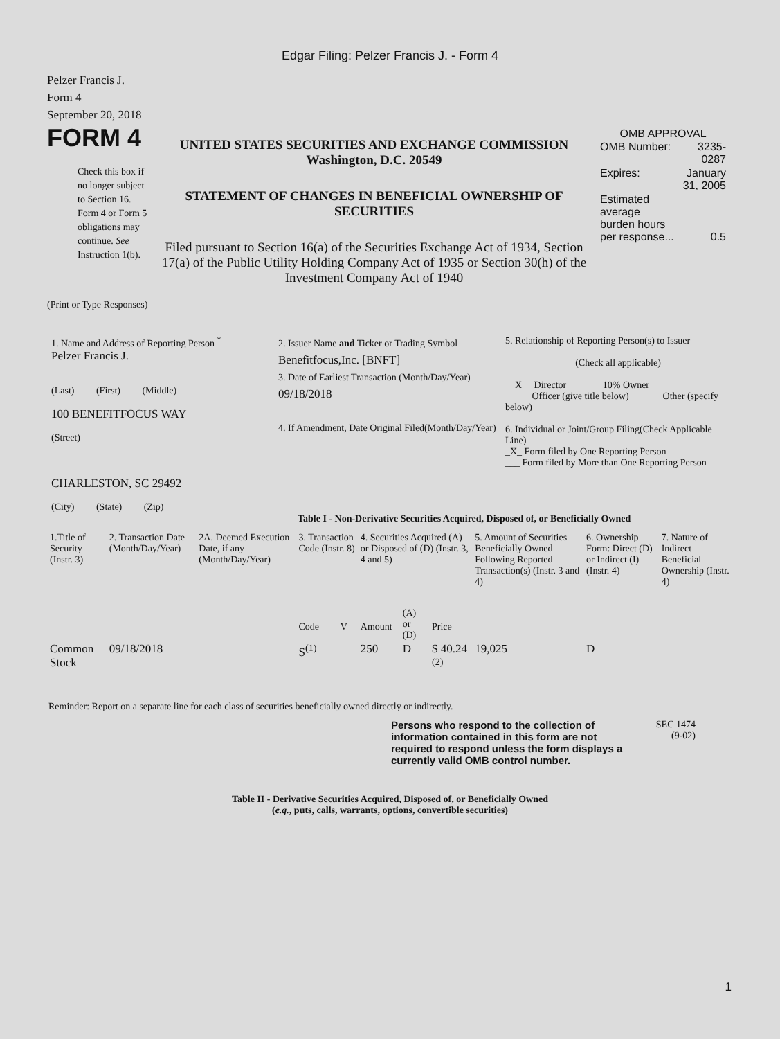Edgar Filing: Pelzer Francis J. - Form 4
Pelzer Francis J.
Form 4
September 20, 2018
FORM 4
Check this box if no longer subject to Section 16. Form 4 or Form 5 obligations may continue. See Instruction 1(b).
UNITED STATES SECURITIES AND EXCHANGE COMMISSION
Washington, D.C. 20549
STATEMENT OF CHANGES IN BENEFICIAL OWNERSHIP OF SECURITIES
Filed pursuant to Section 16(a) of the Securities Exchange Act of 1934, Section 17(a) of the Public Utility Holding Company Act of 1935 or Section 30(h) of the Investment Company Act of 1940
OMB APPROVAL
| OMB Number: | 3235-0287 |
| Expires: | January 31, 2005 |
| Estimated average burden hours per response... | 0.5 |
(Print or Type Responses)
| 1. Name and Address of Reporting Person <sup>*</sup> Pelzer Francis J. (Last) (First) (Middle) 100 BENEFITFOCUS WAY (Street) CHARLESTON, SC 29492 (City) (State) (Zip) | 2. Issuer Name and Ticker or Trading Symbol Benefitfocus,Inc. [BNFT] 3. Date of Earliest Transaction (Month/Day/Year) 09/18/2018 4. If Amendment, Date Original Filed(Month/Day/Year) | 5. Relationship of Reporting Person(s) to Issuer (Check all applicable) __X__ Director _____ 10% Owner _____ Officer (give title below) _____ Other (specify below) 6. Individual or Joint/Group Filing(Check Applicable Line) _X_ Form filed by One Reporting Person ___ Form filed by More than One Reporting Person |
Table I - Non-Derivative Securities Acquired, Disposed of, or Beneficially Owned
| 1.Title of Security (Instr. 3) | 2. Transaction Date (Month/Day/Year) | 2A. Deemed Execution Date, if any (Month/Day/Year) | 3. Transaction Code (Instr. 8) | | 4. Securities Acquired (A) or Disposed of (D) (Instr. 3, 4 and 5) | | | 5. Amount of Securities Beneficially Owned Following Reported Transaction(s) (Instr. 3 and 4) | 6. Ownership Form: Direct (D) or Indirect (I) (Instr. 4) | 7. Nature of Indirect Beneficial Ownership (Instr. 4) |
| --- | --- | --- | --- | --- | --- | --- | --- | --- | --- | --- |
| | | | Code | V | Amount | (A) or (D) | Price | | | |
| Common Stock | 09/18/2018 | | S<sup>(1)</sup> | | 250 | D | $ 40.24 <sup>(2)</sup> | 19,025 | D | |
Reminder: Report on a separate line for each class of securities beneficially owned directly or indirectly.
Persons who respond to the collection of information contained in this form are not required to respond unless the form displays a currently valid OMB control number.
SEC 1474
(9-02)
Table II - Derivative Securities Acquired, Disposed of, or Beneficially Owned
(e.g., puts, calls, warrants, options, convertible securities)
1